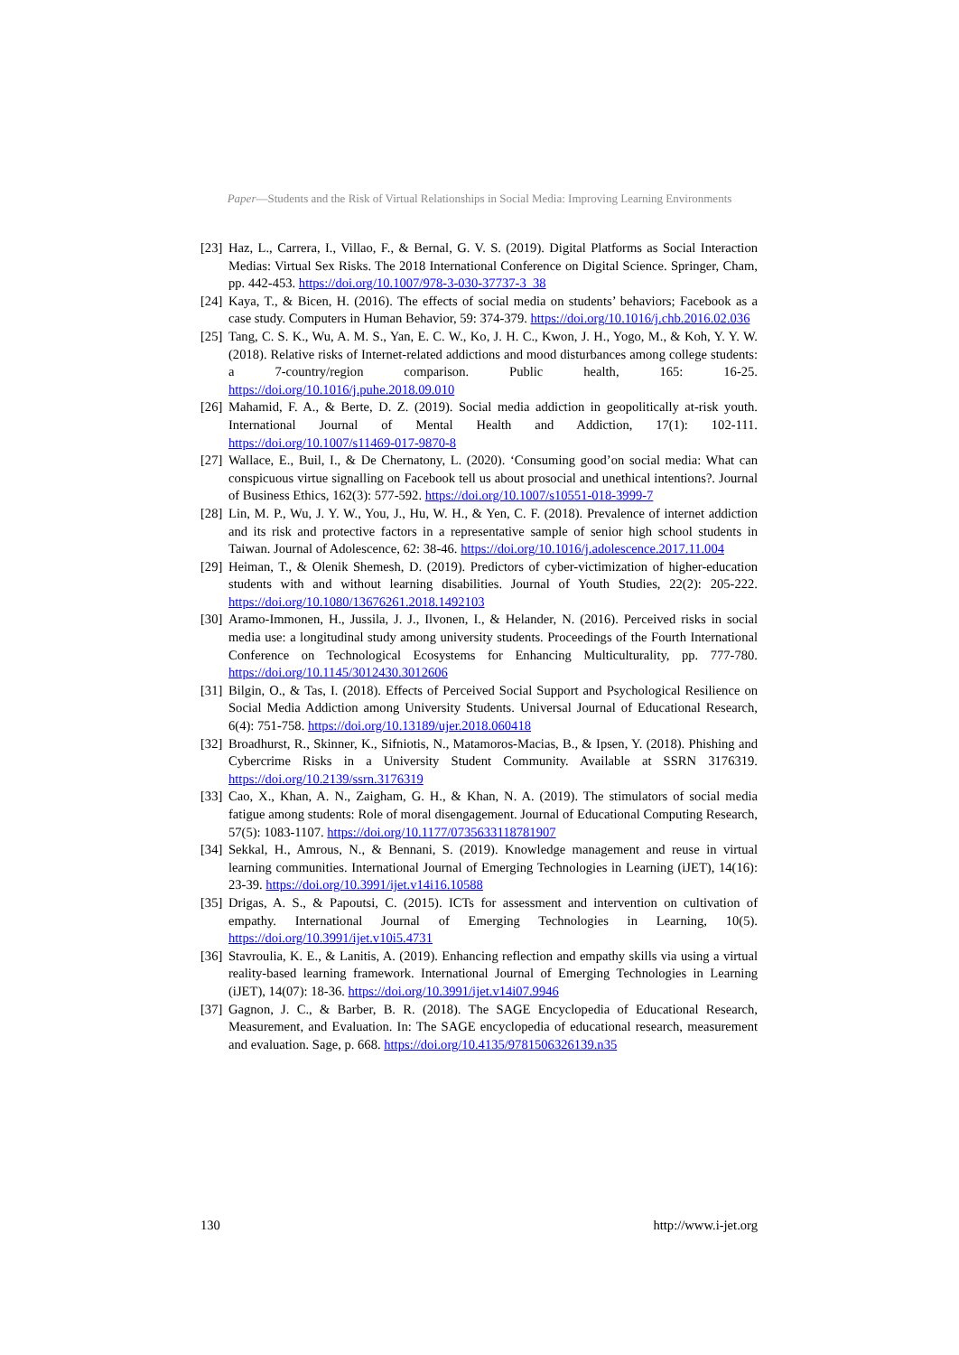Paper—Students and the Risk of Virtual Relationships in Social Media: Improving Learning Environments
[23] Haz, L., Carrera, I., Villao, F., & Bernal, G. V. S. (2019). Digital Platforms as Social Interaction Medias: Virtual Sex Risks. The 2018 International Conference on Digital Science. Springer, Cham, pp. 442-453. https://doi.org/10.1007/978-3-030-37737-3_38
[24] Kaya, T., & Bicen, H. (2016). The effects of social media on students’ behaviors; Facebook as a case study. Computers in Human Behavior, 59: 374-379. https://doi.org/10.1016/j.chb.2016.02.036
[25] Tang, C. S. K., Wu, A. M. S., Yan, E. C. W., Ko, J. H. C., Kwon, J. H., Yogo, M., & Koh, Y. Y. W. (2018). Relative risks of Internet-related addictions and mood disturbances among college students: a 7-country/region comparison. Public health, 165: 16-25. https://doi.org/10.1016/j.puhe.2018.09.010
[26] Mahamid, F. A., & Berte, D. Z. (2019). Social media addiction in geopolitically at-risk youth. International Journal of Mental Health and Addiction, 17(1): 102-111. https://doi.org/10.1007/s11469-017-9870-8
[27] Wallace, E., Buil, I., & De Chernatony, L. (2020). ‘Consuming good’on social media: What can conspicuous virtue signalling on Facebook tell us about prosocial and unethical intentions?. Journal of Business Ethics, 162(3): 577-592. https://doi.org/10.1007/s10551-018-3999-7
[28] Lin, M. P., Wu, J. Y. W., You, J., Hu, W. H., & Yen, C. F. (2018). Prevalence of internet addiction and its risk and protective factors in a representative sample of senior high school students in Taiwan. Journal of Adolescence, 62: 38-46. https://doi.org/10.1016/j.adolescence.2017.11.004
[29] Heiman, T., & Olenik Shemesh, D. (2019). Predictors of cyber-victimization of higher-education students with and without learning disabilities. Journal of Youth Studies, 22(2): 205-222. https://doi.org/10.1080/13676261.2018.1492103
[30] Aramo-Immonen, H., Jussila, J. J., Ilvonen, I., & Helander, N. (2016). Perceived risks in social media use: a longitudinal study among university students. Proceedings of the Fourth International Conference on Technological Ecosystems for Enhancing Multiculturality, pp. 777-780. https://doi.org/10.1145/3012430.3012606
[31] Bilgin, O., & Tas, I. (2018). Effects of Perceived Social Support and Psychological Resilience on Social Media Addiction among University Students. Universal Journal of Educational Research, 6(4): 751-758. https://doi.org/10.13189/ujer.2018.060418
[32] Broadhurst, R., Skinner, K., Sifniotis, N., Matamoros-Macias, B., & Ipsen, Y. (2018). Phishing and Cybercrime Risks in a University Student Community. Available at SSRN 3176319. https://doi.org/10.2139/ssrn.3176319
[33] Cao, X., Khan, A. N., Zaigham, G. H., & Khan, N. A. (2019). The stimulators of social media fatigue among students: Role of moral disengagement. Journal of Educational Computing Research, 57(5): 1083-1107. https://doi.org/10.1177/0735633118781907
[34] Sekkal, H., Amrous, N., & Bennani, S. (2019). Knowledge management and reuse in virtual learning communities. International Journal of Emerging Technologies in Learning (iJET), 14(16): 23-39. https://doi.org/10.3991/ijet.v14i16.10588
[35] Drigas, A. S., & Papoutsi, C. (2015). ICTs for assessment and intervention on cultivation of empathy. International Journal of Emerging Technologies in Learning, 10(5). https://doi.org/10.3991/ijet.v10i5.4731
[36] Stavroulia, K. E., & Lanitis, A. (2019). Enhancing reflection and empathy skills via using a virtual reality-based learning framework. International Journal of Emerging Technologies in Learning (iJET), 14(07): 18-36. https://doi.org/10.3991/ijet.v14i07.9946
[37] Gagnon, J. C., & Barber, B. R. (2018). The SAGE Encyclopedia of Educational Research, Measurement, and Evaluation. In: The SAGE encyclopedia of educational research, measurement and evaluation. Sage, p. 668. https://doi.org/10.4135/9781506326139.n35
130 http://www.i-jet.org